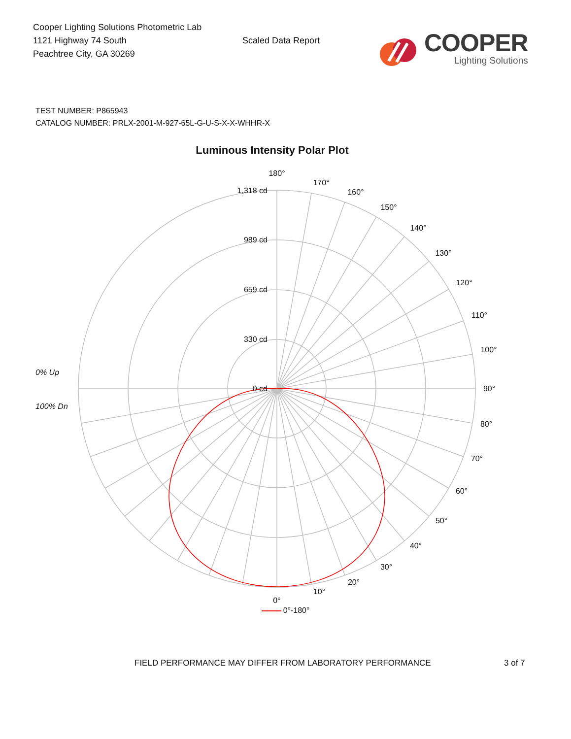Cooper Lighting Solutions Photometric Lab
1121 Highway 74 South
Peachtree City, GA 30269
Scaled Data Report
COOPER
Lighting Solutions
TEST NUMBER: P865943
CATALOG NUMBER: PRLX-2001-M-927-65L-G-U-S-X-X-WHHR-X
Luminous Intensity Polar Plot
180°
170°
160°
150°
140°
130°
120°
110°
100°
90°
80°
70°
60°
50°
40°
30°
20°
10°
0°
1,318 cd
989 cd
659 cd
330 cd
0 cd
0% Up
100% Dn
0°-180°
FIELD PERFORMANCE MAY DIFFER FROM LABORATORY PERFORMANCE 3 of 7